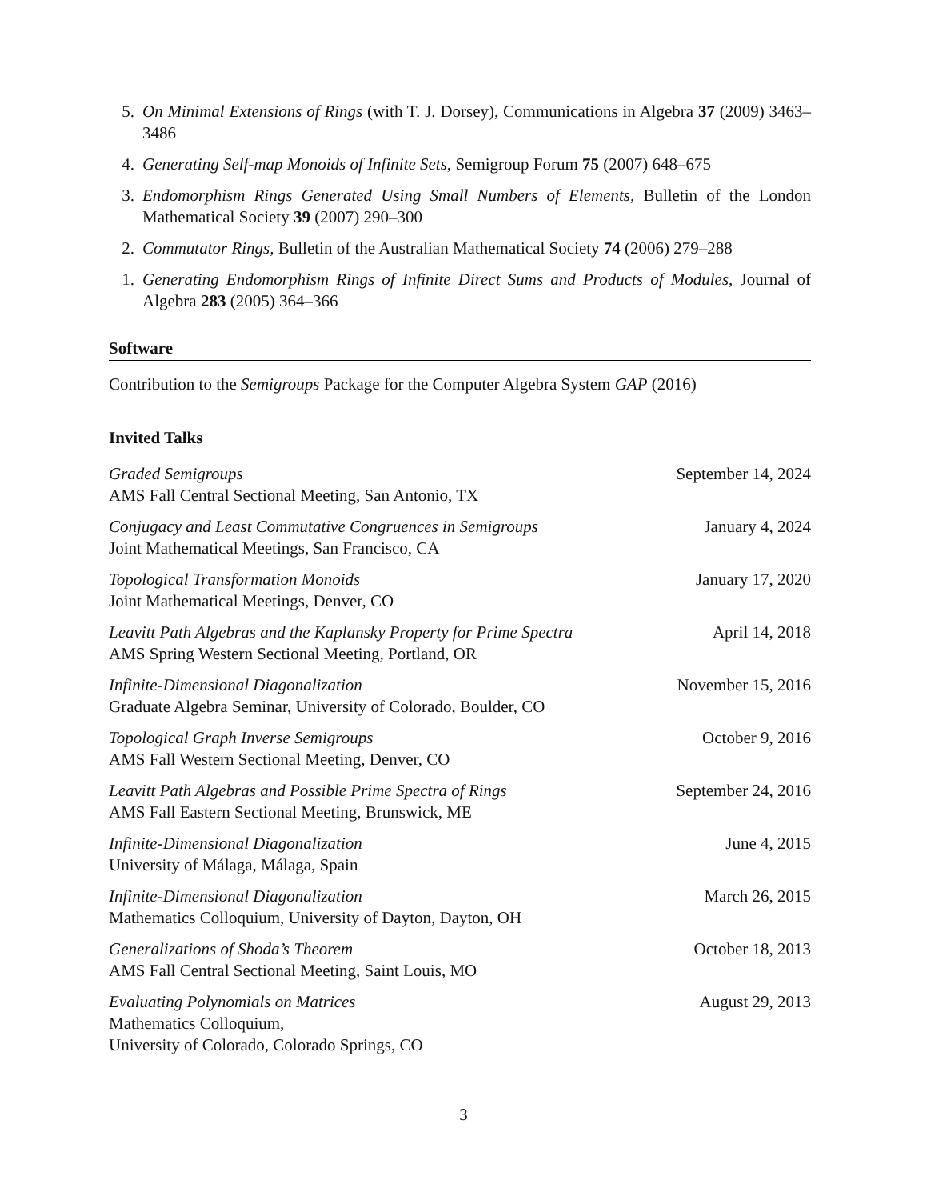5. On Minimal Extensions of Rings (with T. J. Dorsey), Communications in Algebra 37 (2009) 3463–3486
4. Generating Self-map Monoids of Infinite Sets, Semigroup Forum 75 (2007) 648–675
3. Endomorphism Rings Generated Using Small Numbers of Elements, Bulletin of the London Mathematical Society 39 (2007) 290–300
2. Commutator Rings, Bulletin of the Australian Mathematical Society 74 (2006) 279–288
1. Generating Endomorphism Rings of Infinite Direct Sums and Products of Modules, Journal of Algebra 283 (2005) 364–366
Software
Contribution to the Semigroups Package for the Computer Algebra System GAP (2016)
Invited Talks
Graded Semigroups
AMS Fall Central Sectional Meeting, San Antonio, TX
September 14, 2024
Conjugacy and Least Commutative Congruences in Semigroups
Joint Mathematical Meetings, San Francisco, CA
January 4, 2024
Topological Transformation Monoids
Joint Mathematical Meetings, Denver, CO
January 17, 2020
Leavitt Path Algebras and the Kaplansky Property for Prime Spectra
AMS Spring Western Sectional Meeting, Portland, OR
April 14, 2018
Infinite-Dimensional Diagonalization
Graduate Algebra Seminar, University of Colorado, Boulder, CO
November 15, 2016
Topological Graph Inverse Semigroups
AMS Fall Western Sectional Meeting, Denver, CO
October 9, 2016
Leavitt Path Algebras and Possible Prime Spectra of Rings
AMS Fall Eastern Sectional Meeting, Brunswick, ME
September 24, 2016
Infinite-Dimensional Diagonalization
University of Málaga, Málaga, Spain
June 4, 2015
Infinite-Dimensional Diagonalization
Mathematics Colloquium, University of Dayton, Dayton, OH
March 26, 2015
Generalizations of Shoda’s Theorem
AMS Fall Central Sectional Meeting, Saint Louis, MO
October 18, 2013
Evaluating Polynomials on Matrices
Mathematics Colloquium,
University of Colorado, Colorado Springs, CO
August 29, 2013
3